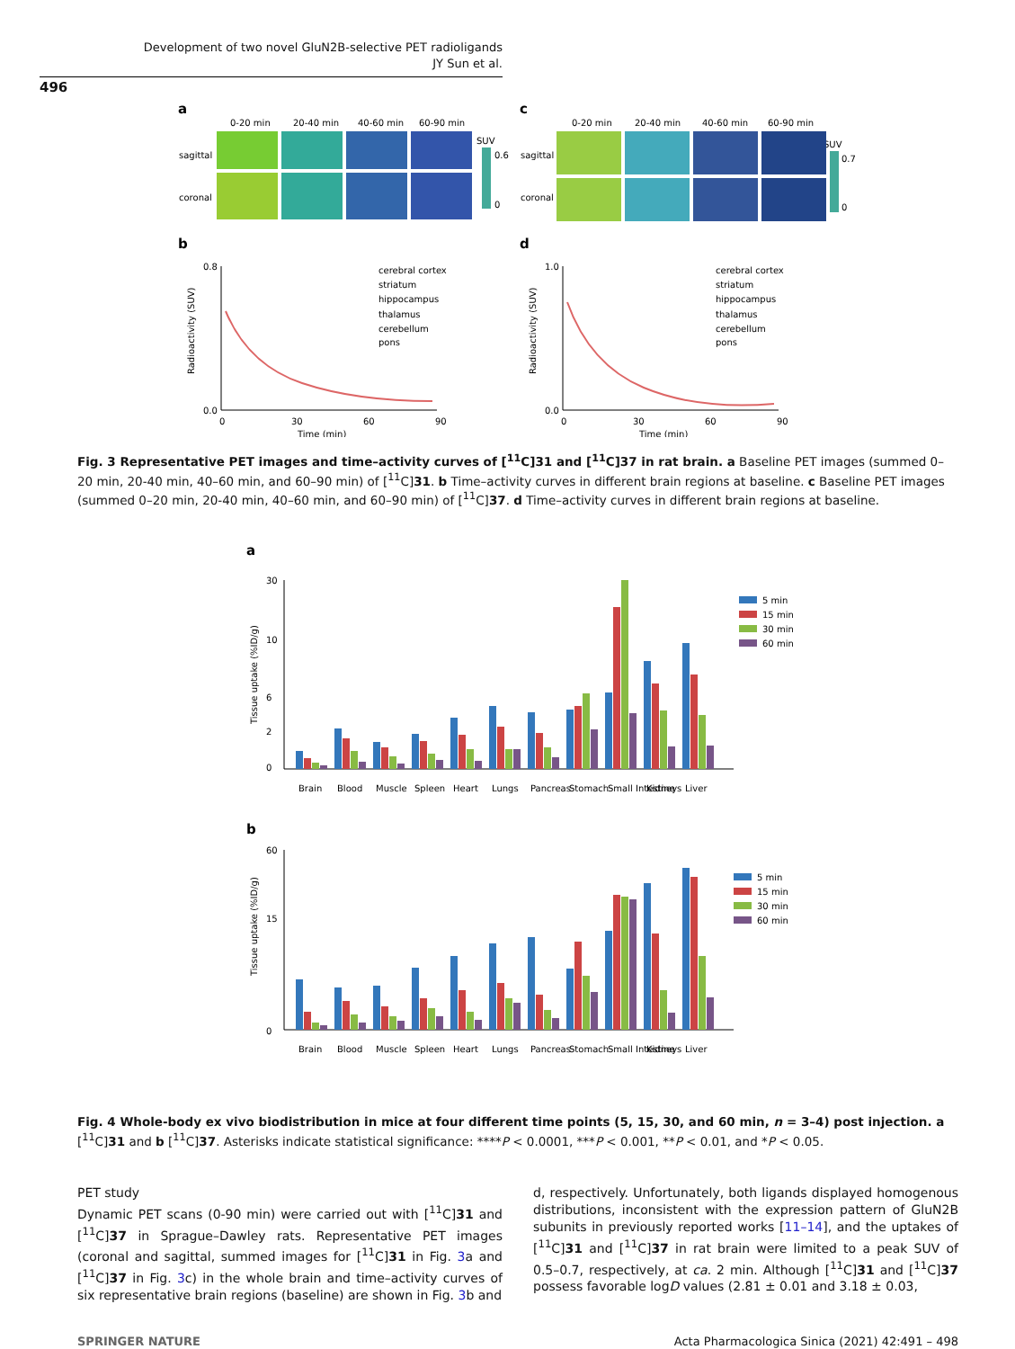Development of two novel GluN2B-selective PET radioligands
JY Sun et al.
496
a
c
0-20 min
20-40 min
40-60 min
60-90 min
0-20 min
20-40 min
40-60 min
60-90 min
sagittal
coronal
sagittal
coronal
SUV
0.6
0
SUV
0.7
0
b
d
0.8
0.0
1.0
0.0
0
30
60
90
0
30
60
90
Time (min)
Time (min)
Radioactivity (SUV)
Radioactivity (SUV)
cerebral cortex
striatum
hippocampus
thalamus
cerebellum
pons
cerebral cortex
striatum
hippocampus
thalamus
cerebellum
pons
Fig. 3 Representative PET images and time–activity curves of [<sup>11</sup>C]31 and [<sup>11</sup>C]37 in rat brain. a Baseline PET images (summed 0–20 min, 20-40 min, 40–60 min, and 60–90 min) of [<sup>11</sup>C]31. b Time–activity curves in different brain regions at baseline. c Baseline PET images (summed 0–20 min, 20-40 min, 40–60 min, and 60–90 min) of [<sup>11</sup>C]37. d Time–activity curves in different brain regions at baseline.
a
Tissue uptake (%ID/g)
30
10
6
2
0
Brain
Blood
Muscle
Spleen
Heart
Lungs
Pancreas
Stomach
Small Intestine
Kidneys
Liver
5 min
15 min
30 min
60 min
b
Tissue uptake (%ID/g)
60
15
0
Brain
Blood
Muscle
Spleen
Heart
Lungs
Pancreas
Stomach
Small Intestine
Kidneys
Liver
5 min
15 min
30 min
60 min
Fig. 4 Whole-body ex vivo biodistribution in mice at four different time points (5, 15, 30, and 60 min, n = 3–4) post injection. a [<sup>11</sup>C]31 and b [<sup>11</sup>C]37. Asterisks indicate statistical significance: ****P < 0.0001, ***P < 0.001, **P < 0.01, and *P < 0.05.
PET study
Dynamic PET scans (0-90 min) were carried out with [<sup>11</sup>C]31 and [<sup>11</sup>C]37 in Sprague–Dawley rats. Representative PET images (coronal and sagittal, summed images for [<sup>11</sup>C]31 in Fig. 3a and [<sup>11</sup>C]37 in Fig. 3c) in the whole brain and time–activity curves of six representative brain regions (baseline) are shown in Fig. 3b and
d, respectively. Unfortunately, both ligands displayed homogenous distributions, inconsistent with the expression pattern of GluN2B subunits in previously reported works [11–14], and the uptakes of [<sup>11</sup>C]31 and [<sup>11</sup>C]37 in rat brain were limited to a peak SUV of 0.5–0.7, respectively, at ca. 2 min. Although [<sup>11</sup>C]31 and [<sup>11</sup>C]37 possess favorable logD values (2.81 ± 0.01 and 3.18 ± 0.03,
SPRINGER NATURE Acta Pharmacologica Sinica (2021) 42:491 – 498